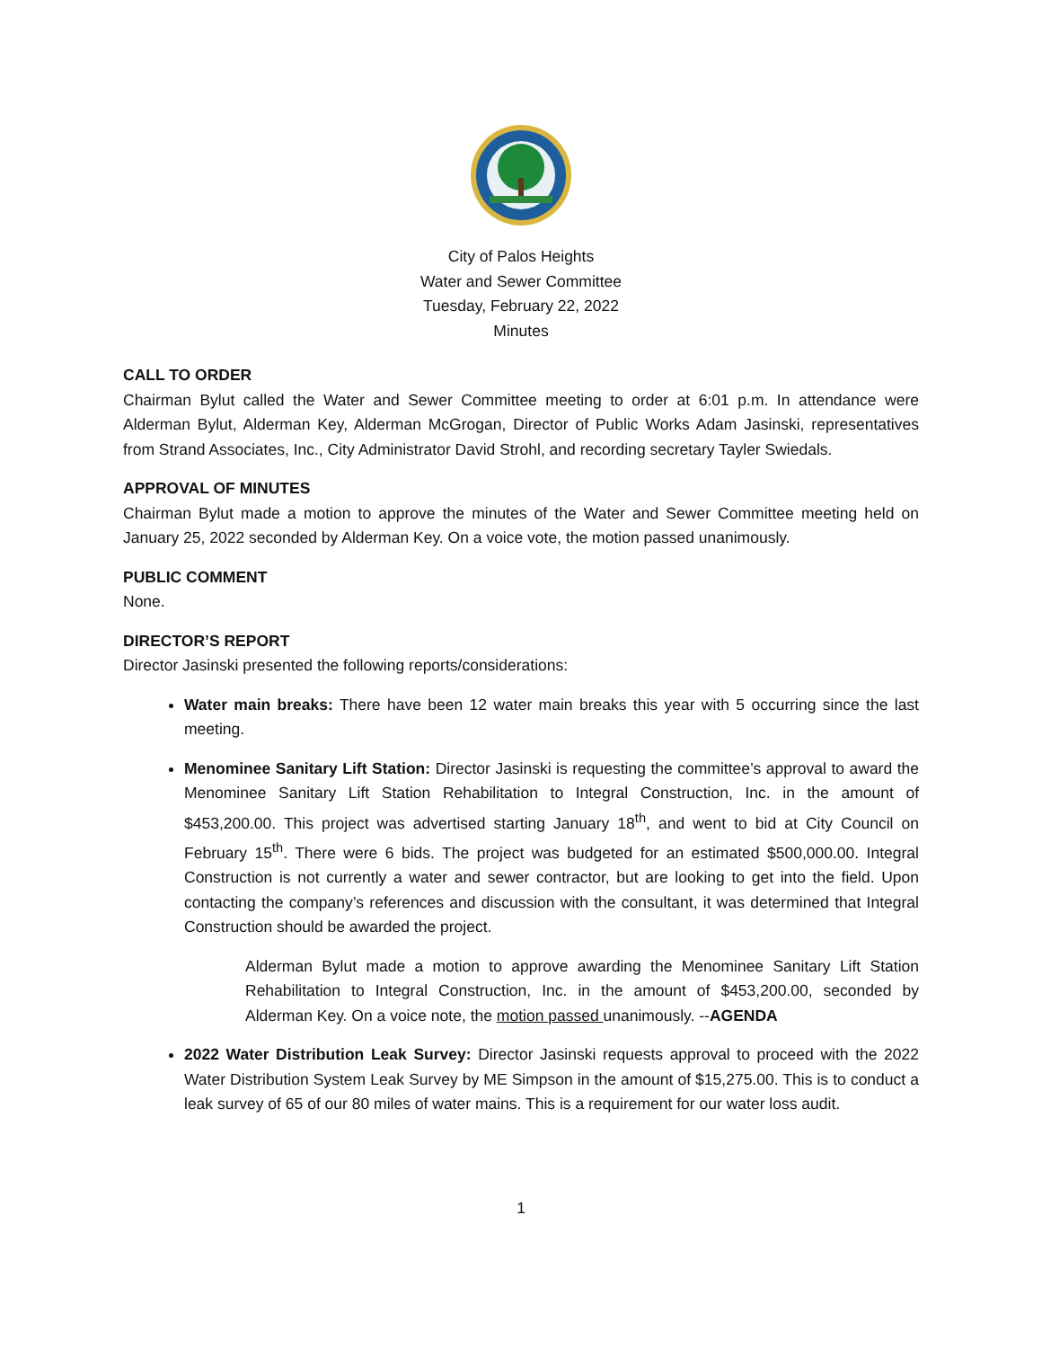City of Palos Heights
Water and Sewer Committee
Tuesday, February 22, 2022
Minutes
CALL TO ORDER
Chairman Bylut called the Water and Sewer Committee meeting to order at 6:01 p.m. In attendance were Alderman Bylut, Alderman Key, Alderman McGrogan, Director of Public Works Adam Jasinski, representatives from Strand Associates, Inc., City Administrator David Strohl, and recording secretary Tayler Swiedals.
APPROVAL OF MINUTES
Chairman Bylut made a motion to approve the minutes of the Water and Sewer Committee meeting held on January 25, 2022 seconded by Alderman Key. On a voice vote, the motion passed unanimously.
PUBLIC COMMENT
None.
DIRECTOR’S REPORT
Director Jasinski presented the following reports/considerations:
Water main breaks: There have been 12 water main breaks this year with 5 occurring since the last meeting.
Menominee Sanitary Lift Station: Director Jasinski is requesting the committee’s approval to award the Menominee Sanitary Lift Station Rehabilitation to Integral Construction, Inc. in the amount of $453,200.00. This project was advertised starting January 18<sup>th</sup>, and went to bid at City Council on February 15<sup>th</sup>. There were 6 bids. The project was budgeted for an estimated $500,000.00. Integral Construction is not currently a water and sewer contractor, but are looking to get into the field. Upon contacting the company’s references and discussion with the consultant, it was determined that Integral Construction should be awarded the project.
Alderman Bylut made a motion to approve awarding the Menominee Sanitary Lift Station Rehabilitation to Integral Construction, Inc. in the amount of $453,200.00, seconded by Alderman Key. On a voice note, the motion passed unanimously. --AGENDA
2022 Water Distribution Leak Survey: Director Jasinski requests approval to proceed with the 2022 Water Distribution System Leak Survey by ME Simpson in the amount of $15,275.00. This is to conduct a leak survey of 65 of our 80 miles of water mains. This is a requirement for our water loss audit.
1